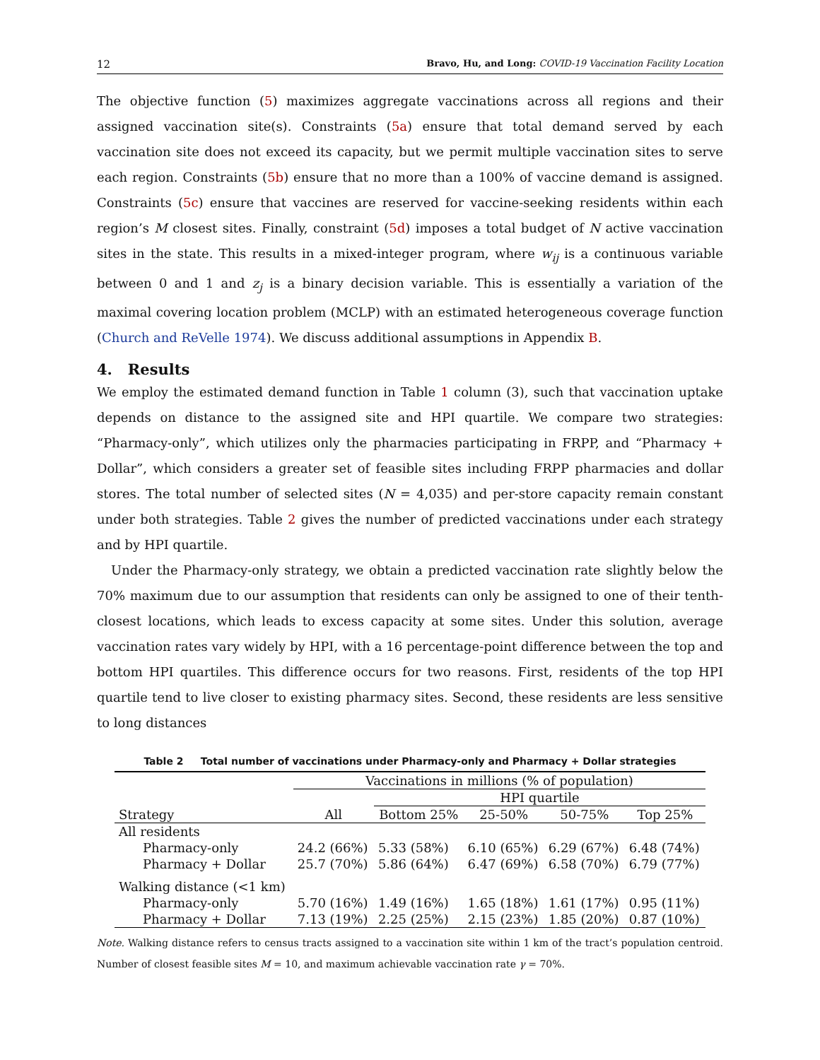12 Bravo, Hu, and Long: COVID-19 Vaccination Facility Location
The objective function (5) maximizes aggregate vaccinations across all regions and their assigned vaccination site(s). Constraints (5a) ensure that total demand served by each vaccination site does not exceed its capacity, but we permit multiple vaccination sites to serve each region. Constraints (5b) ensure that no more than a 100% of vaccine demand is assigned. Constraints (5c) ensure that vaccines are reserved for vaccine-seeking residents within each region’s M closest sites. Finally, constraint (5d) imposes a total budget of N active vaccination sites in the state. This results in a mixed-integer program, where w<sub>ij</sub> is a continuous variable between 0 and 1 and z<sub>j</sub> is a binary decision variable. This is essentially a variation of the maximal covering location problem (MCLP) with an estimated heterogeneous coverage function (Church and ReVelle 1974). We discuss additional assumptions in Appendix B.
4. Results
We employ the estimated demand function in Table 1 column (3), such that vaccination uptake depends on distance to the assigned site and HPI quartile. We compare two strategies: “Pharmacy-only”, which utilizes only the pharmacies participating in FRPP, and “Pharmacy + Dollar”, which considers a greater set of feasible sites including FRPP pharmacies and dollar stores. The total number of selected sites (N = 4,035) and per-store capacity remain constant under both strategies. Table 2 gives the number of predicted vaccinations under each strategy and by HPI quartile.
Under the Pharmacy-only strategy, we obtain a predicted vaccination rate slightly below the 70% maximum due to our assumption that residents can only be assigned to one of their tenth-closest locations, which leads to excess capacity at some sites. Under this solution, average vaccination rates vary widely by HPI, with a 16 percentage-point difference between the top and bottom HPI quartiles. This difference occurs for two reasons. First, residents of the top HPI quartile tend to live closer to existing pharmacy sites. Second, these residents are less sensitive to long distances
Table 2 Total number of vaccinations under Pharmacy-only and Pharmacy + Dollar strategies
| | Vaccinations in millions (% of population) | | | | |
| --- | --- | --- | --- | --- | --- |
| | | HPI quartile | | | |
| Strategy | All | Bottom 25% | 25-50% | 50-75% | Top 25% |
| All residents | | | | | |
| Pharmacy-only | 24.2 (66%) | 5.33 (58%) | 6.10 (65%) | 6.29 (67%) | 6.48 (74%) |
| Pharmacy + Dollar | 25.7 (70%) | 5.86 (64%) | 6.47 (69%) | 6.58 (70%) | 6.79 (77%) |
| Walking distance (<1 km) | | | | | |
| Pharmacy-only | 5.70 (16%) | 1.49 (16%) | 1.65 (18%) | 1.61 (17%) | 0.95 (11%) |
| Pharmacy + Dollar | 7.13 (19%) | 2.25 (25%) | 2.15 (23%) | 1.85 (20%) | 0.87 (10%) |
Note. Walking distance refers to census tracts assigned to a vaccination site within 1 km of the tract’s population centroid. Number of closest feasible sites M = 10, and maximum achievable vaccination rate γ = 70%.